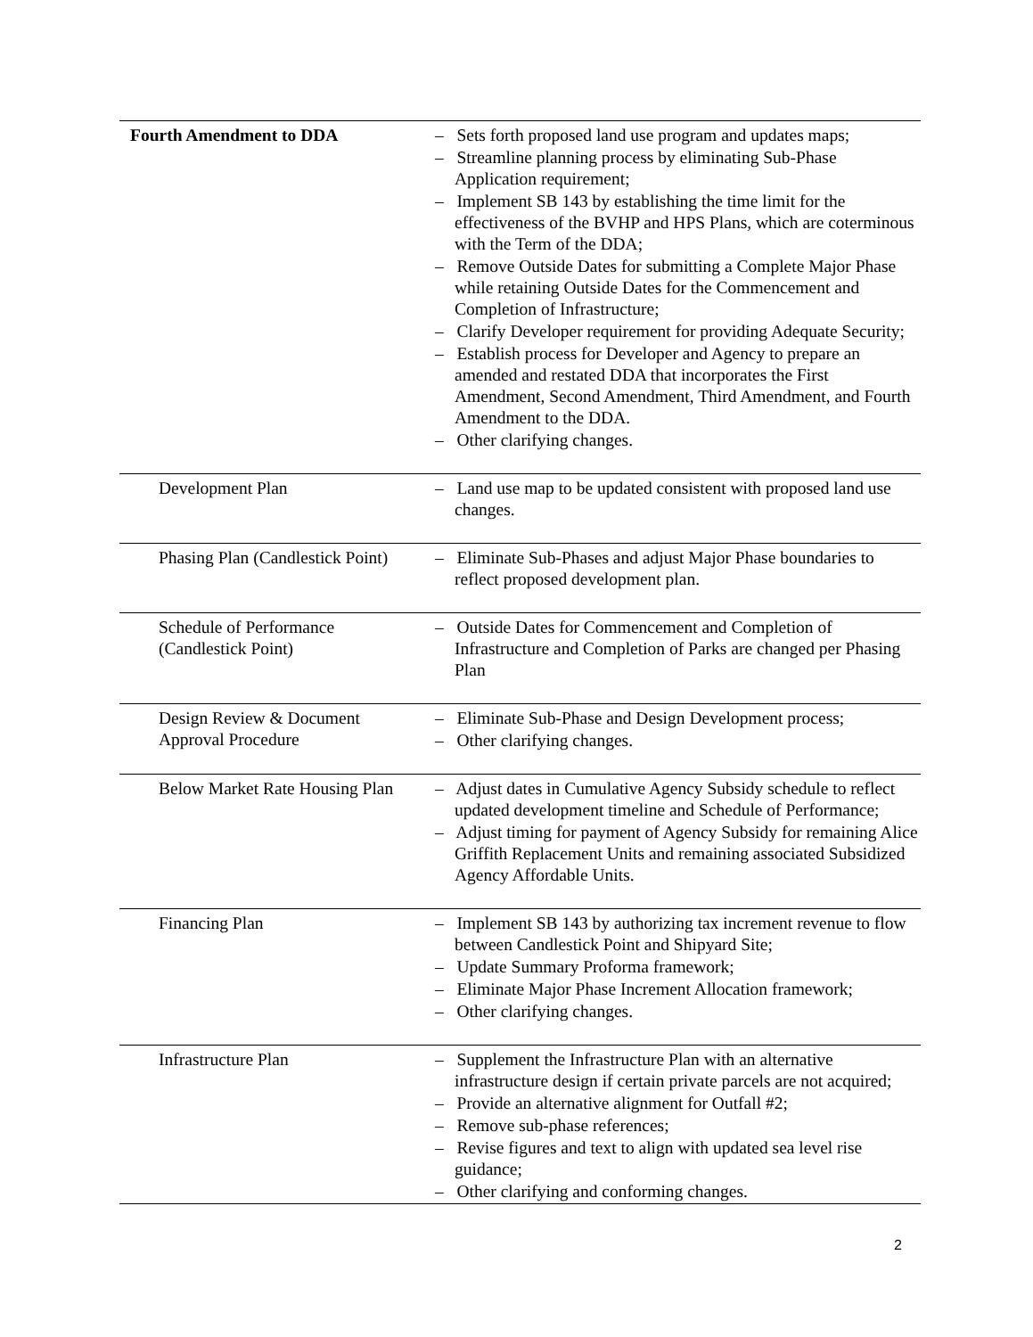| Fourth Amendment to DDA | – Sets forth proposed land use program and updates maps; – Streamline planning process by eliminating Sub-Phase Application requirement; – Implement SB 143 by establishing the time limit for the effectiveness of the BVHP and HPS Plans, which are coterminous with the Term of the DDA; – Remove Outside Dates for submitting a Complete Major Phase while retaining Outside Dates for the Commencement and Completion of Infrastructure; – Clarify Developer requirement for providing Adequate Security; – Establish process for Developer and Agency to prepare an amended and restated DDA that incorporates the First Amendment, Second Amendment, Third Amendment, and Fourth Amendment to the DDA. – Other clarifying changes. |
| Development Plan | – Land use map to be updated consistent with proposed land use changes. |
| Phasing Plan (Candlestick Point) | – Eliminate Sub-Phases and adjust Major Phase boundaries to reflect proposed development plan. |
| Schedule of Performance (Candlestick Point) | – Outside Dates for Commencement and Completion of Infrastructure and Completion of Parks are changed per Phasing Plan |
| Design Review & Document Approval Procedure | – Eliminate Sub-Phase and Design Development process; – Other clarifying changes. |
| Below Market Rate Housing Plan | – Adjust dates in Cumulative Agency Subsidy schedule to reflect updated development timeline and Schedule of Performance; – Adjust timing for payment of Agency Subsidy for remaining Alice Griffith Replacement Units and remaining associated Subsidized Agency Affordable Units. |
| Financing Plan | – Implement SB 143 by authorizing tax increment revenue to flow between Candlestick Point and Shipyard Site; – Update Summary Proforma framework; – Eliminate Major Phase Increment Allocation framework; – Other clarifying changes. |
| Infrastructure Plan | – Supplement the Infrastructure Plan with an alternative infrastructure design if certain private parcels are not acquired; – Provide an alternative alignment for Outfall #2; – Remove sub-phase references; – Revise figures and text to align with updated sea level rise guidance; – Other clarifying and conforming changes. |
2